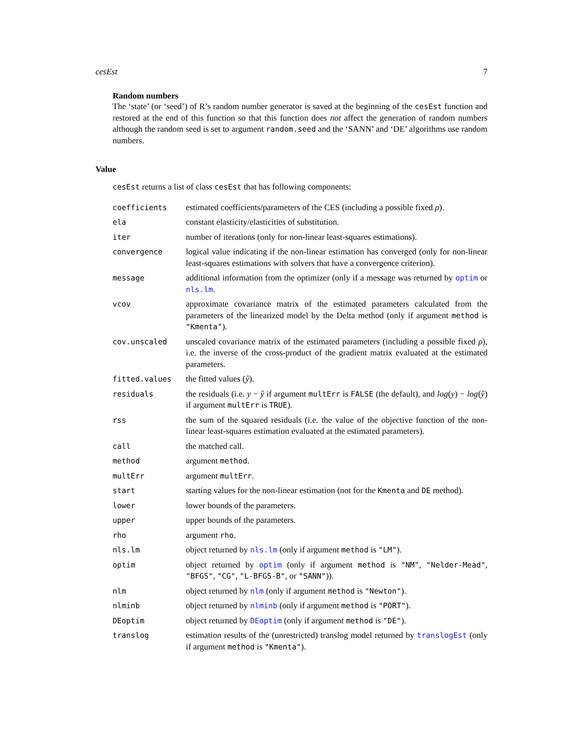cesEst 7
Random numbers
The ‘state’ (or ‘seed’) of R’s random number generator is saved at the beginning of the cesEst function and restored at the end of this function so that this function does not affect the generation of random numbers although the random seed is set to argument random.seed and the ‘SANN’ and ‘DE’ algorithms use random numbers.
Value
cesEst returns a list of class cesEst that has following components:
| coefficients | estimated coefficients/parameters of the CES (including a possible fixed ρ ). |
| ela | constant elasticity/elasticities of substitution. |
| iter | number of iterations (only for non-linear least-squares estimations). |
| convergence | logical value indicating if the non-linear estimation has converged (only for non-linear least-squares estimations with solvers that have a convergence criterion). |
| message | additional information from the optimizer (only if a message was returned by optim or nls.lm . |
| vcov | approximate covariance matrix of the estimated parameters calculated from the parameters of the linearized model by the Delta method (only if argument method is "Kmenta" ). |
| cov.unscaled | unscaled covariance matrix of the estimated parameters (including a possible fixed ρ ), i.e. the inverse of the cross-product of the gradient matrix evaluated at the estimated parameters. |
| fitted.values | the fitted values ( ŷ ). |
| residuals | the residuals (i.e. y − ŷ if argument multErr is FALSE (the default), and log ( y ) − log ( ŷ ) if argument multErr is TRUE ). |
| rss | the sum of the squared residuals (i.e. the value of the objective function of the non-linear least-squares estimation evaluated at the estimated parameters). |
| call | the matched call. |
| method | argument method . |
| multErr | argument multErr . |
| start | starting values for the non-linear estimation (not for the Kmenta and DE method). |
| lower | lower bounds of the parameters. |
| upper | upper bounds of the parameters. |
| rho | argument rho . |
| nls.lm | object returned by nls.lm (only if argument method is "LM" ). |
| optim | object returned by optim (only if argument method is "NM" , "Nelder-Mead" , "BFGS" , "CG" , "L-BFGS-B" , or "SANN" )). |
| nlm | object returned by nlm (only if argument method is "Newton" ). |
| nlminb | object returned by nlminb (only if argument method is "PORT" ). |
| DEoptim | object returned by DEoptim (only if argument method is "DE" ). |
| translog | estimation results of the (unrestricted) translog model returned by translogEst (only if argument method is "Kmenta" ). |